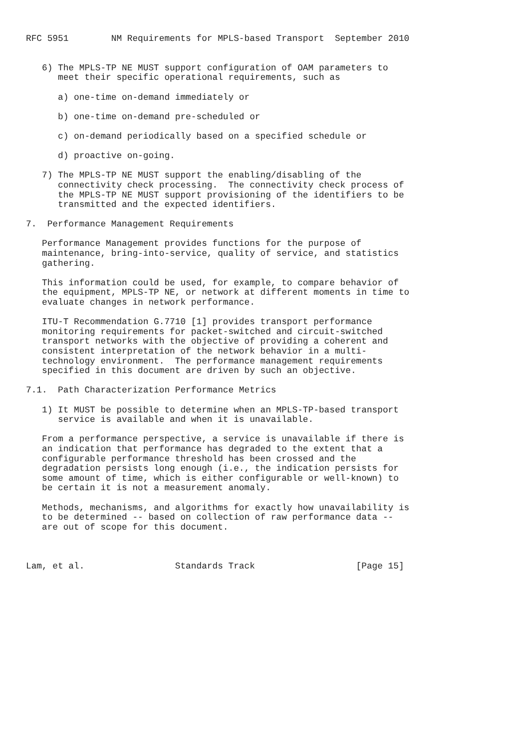RFC 5951        NM Requirements for MPLS-based Transport  September 2010


   6) The MPLS-TP NE MUST support configuration of OAM parameters to
      meet their specific operational requirements, such as

      a) one-time on-demand immediately or

      b) one-time on-demand pre-scheduled or

      c) on-demand periodically based on a specified schedule or

      d) proactive on-going.

   7) The MPLS-TP NE MUST support the enabling/disabling of the
      connectivity check processing.  The connectivity check process of
      the MPLS-TP NE MUST support provisioning of the identifiers to be
      transmitted and the expected identifiers.

7.  Performance Management Requirements

   Performance Management provides functions for the purpose of
   maintenance, bring-into-service, quality of service, and statistics
   gathering.

   This information could be used, for example, to compare behavior of
   the equipment, MPLS-TP NE, or network at different moments in time to
   evaluate changes in network performance.

   ITU-T Recommendation G.7710 [1] provides transport performance
   monitoring requirements for packet-switched and circuit-switched
   transport networks with the objective of providing a coherent and
   consistent interpretation of the network behavior in a multi-
   technology environment.  The performance management requirements
   specified in this document are driven by such an objective.

7.1.  Path Characterization Performance Metrics

   1) It MUST be possible to determine when an MPLS-TP-based transport
      service is available and when it is unavailable.

   From a performance perspective, a service is unavailable if there is
   an indication that performance has degraded to the extent that a
   configurable performance threshold has been crossed and the
   degradation persists long enough (i.e., the indication persists for
   some amount of time, which is either configurable or well-known) to
   be certain it is not a measurement anomaly.

   Methods, mechanisms, and algorithms for exactly how unavailability is
   to be determined -- based on collection of raw performance data --
   are out of scope for this document.



Lam, et al.                 Standards Track                   [Page 15]